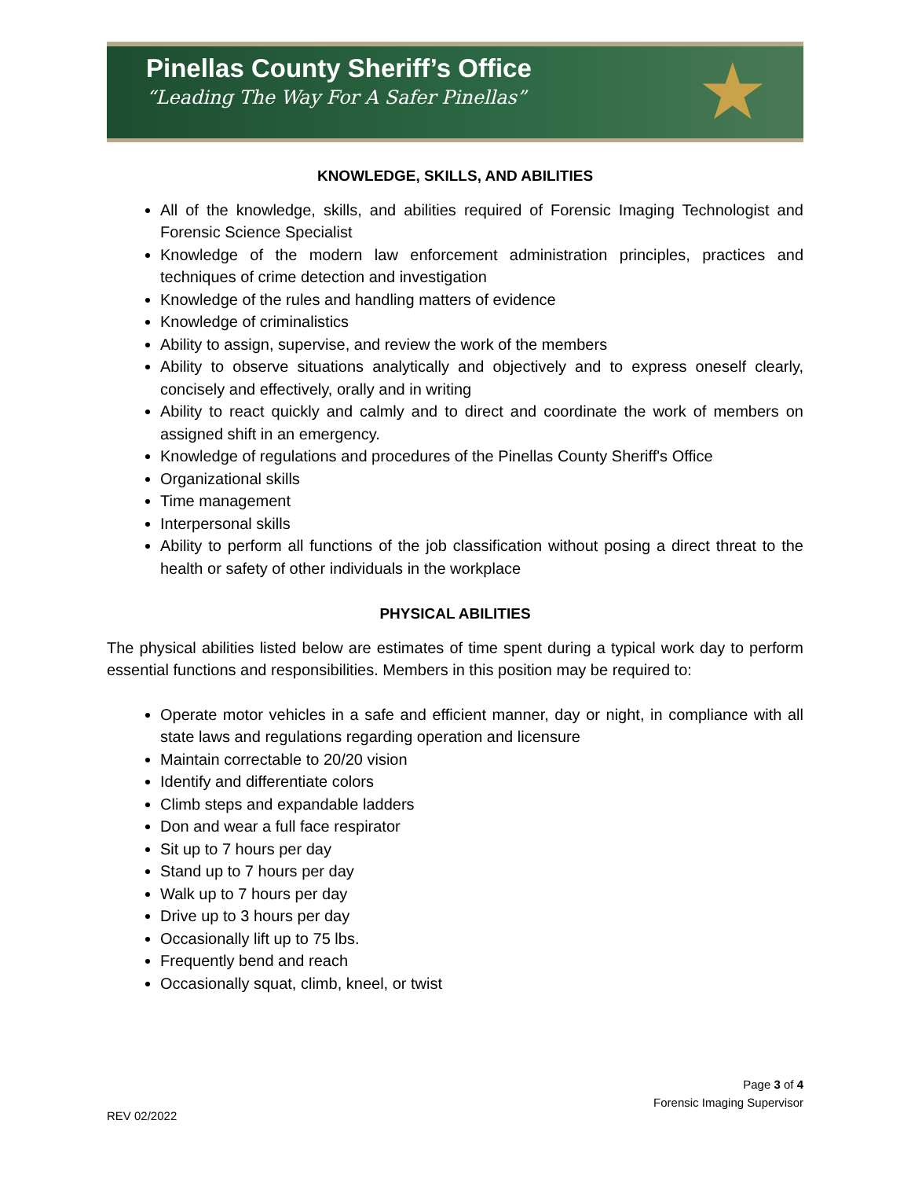Pinellas County Sheriff’s Office
“Leading The Way For A Safer Pinellas”
★
KNOWLEDGE, SKILLS, AND ABILITIES
All of the knowledge, skills, and abilities required of Forensic Imaging Technologist and Forensic Science Specialist
Knowledge of the modern law enforcement administration principles, practices and techniques of crime detection and investigation
Knowledge of the rules and handling matters of evidence
Knowledge of criminalistics
Ability to assign, supervise, and review the work of the members
Ability to observe situations analytically and objectively and to express oneself clearly, concisely and effectively, orally and in writing
Ability to react quickly and calmly and to direct and coordinate the work of members on assigned shift in an emergency.
Knowledge of regulations and procedures of the Pinellas County Sheriff's Office
Organizational skills
Time management
Interpersonal skills
Ability to perform all functions of the job classification without posing a direct threat to the health or safety of other individuals in the workplace
PHYSICAL ABILITIES
The physical abilities listed below are estimates of time spent during a typical work day to perform essential functions and responsibilities. Members in this position may be required to:
Operate motor vehicles in a safe and efficient manner, day or night, in compliance with all state laws and regulations regarding operation and licensure
Maintain correctable to 20/20 vision
Identify and differentiate colors
Climb steps and expandable ladders
Don and wear a full face respirator
Sit up to 7 hours per day
Stand up to 7 hours per day
Walk up to 7 hours per day
Drive up to 3 hours per day
Occasionally lift up to 75 lbs.
Frequently bend and reach
Occasionally squat, climb, kneel, or twist
Page 3 of 4
Forensic Imaging Supervisor
REV 02/2022